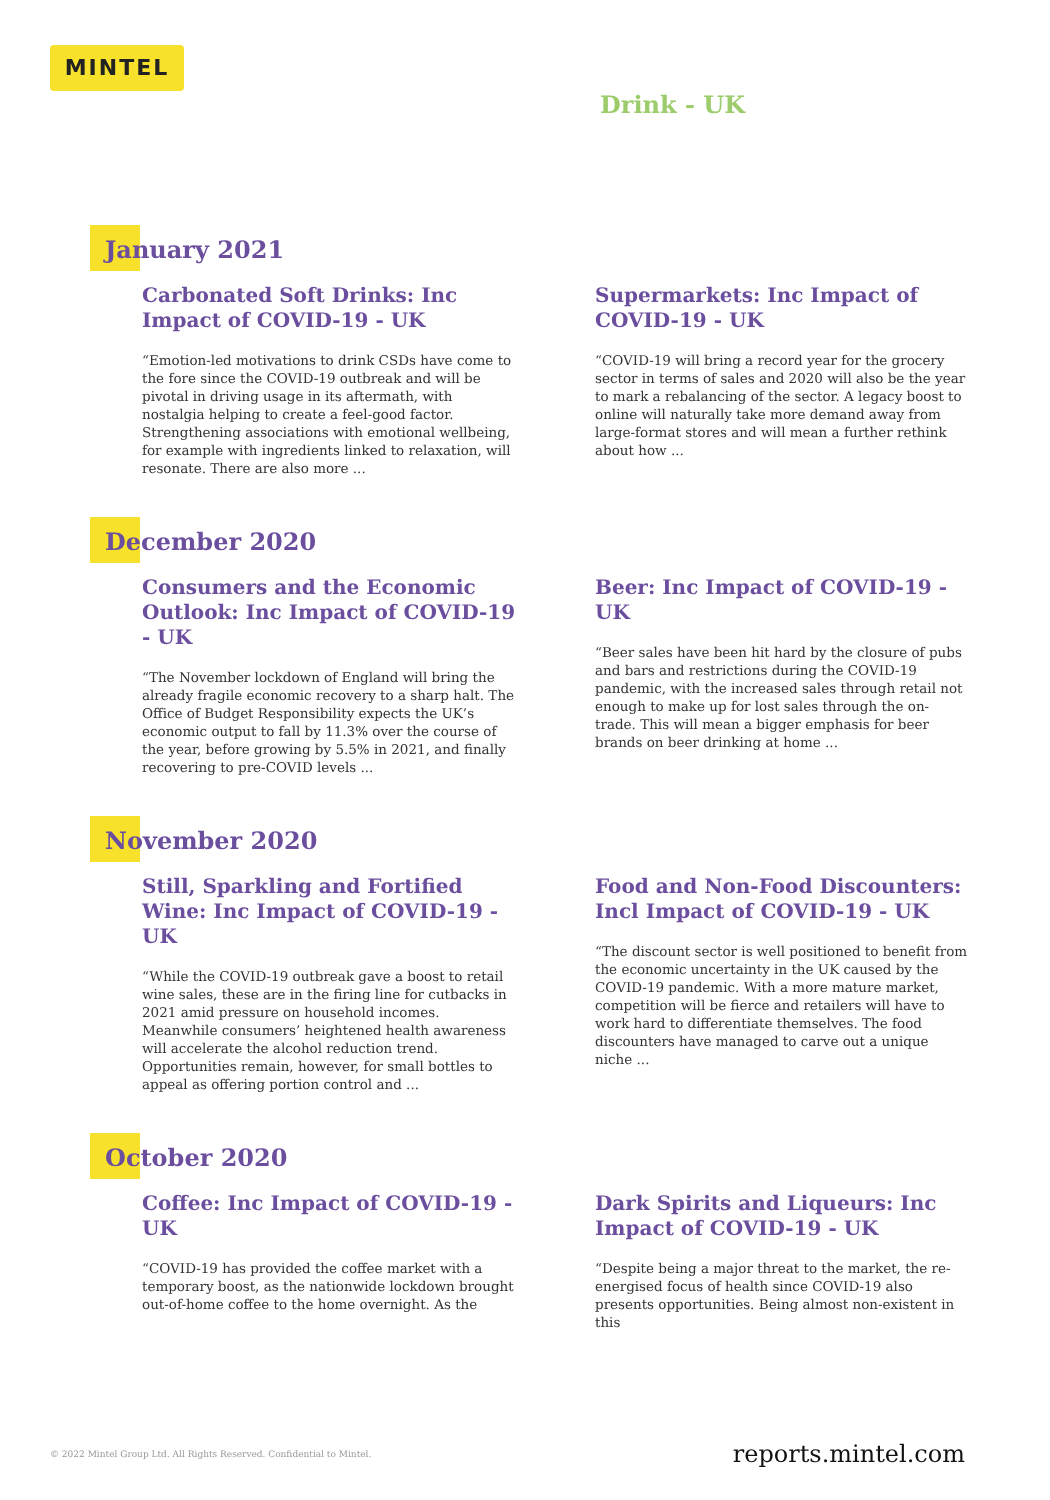MINTEL
Drink - UK
January 2021
Carbonated Soft Drinks: Inc Impact of COVID-19 - UK
“Emotion-led motivations to drink CSDs have come to the fore since the COVID-19 outbreak and will be pivotal in driving usage in its aftermath, with nostalgia helping to create a feel-good factor. Strengthening associations with emotional wellbeing, for example with ingredients linked to relaxation, will resonate. There are also more ...
Supermarkets: Inc Impact of COVID-19 - UK
“COVID-19 will bring a record year for the grocery sector in terms of sales and 2020 will also be the year to mark a rebalancing of the sector. A legacy boost to online will naturally take more demand away from large-format stores and will mean a further rethink about how ...
December 2020
Consumers and the Economic Outlook: Inc Impact of COVID-19 - UK
“The November lockdown of England will bring the already fragile economic recovery to a sharp halt. The Office of Budget Responsibility expects the UK’s economic output to fall by 11.3% over the course of the year, before growing by 5.5% in 2021, and finally recovering to pre-COVID levels ...
Beer: Inc Impact of COVID-19 - UK
“Beer sales have been hit hard by the closure of pubs and bars and restrictions during the COVID-19 pandemic, with the increased sales through retail not enough to make up for lost sales through the on-trade. This will mean a bigger emphasis for beer brands on beer drinking at home ...
November 2020
Still, Sparkling and Fortified Wine: Inc Impact of COVID-19 - UK
“While the COVID-19 outbreak gave a boost to retail wine sales, these are in the firing line for cutbacks in 2021 amid pressure on household incomes. Meanwhile consumers’ heightened health awareness will accelerate the alcohol reduction trend. Opportunities remain, however, for small bottles to appeal as offering portion control and ...
Food and Non-Food Discounters: Incl Impact of COVID-19 - UK
“The discount sector is well positioned to benefit from the economic uncertainty in the UK caused by the COVID-19 pandemic. With a more mature market, competition will be fierce and retailers will have to work hard to differentiate themselves. The food discounters have managed to carve out a unique niche ...
October 2020
Coffee: Inc Impact of COVID-19 - UK
“COVID-19 has provided the coffee market with a temporary boost, as the nationwide lockdown brought out-of-home coffee to the home overnight. As the
Dark Spirits and Liqueurs: Inc Impact of COVID-19 - UK
“Despite being a major threat to the market, the re-energised focus of health since COVID-19 also presents opportunities. Being almost non-existent in this
© 2022 Mintel Group Ltd. All Rights Reserved. Confidential to Mintel. reports.mintel.com